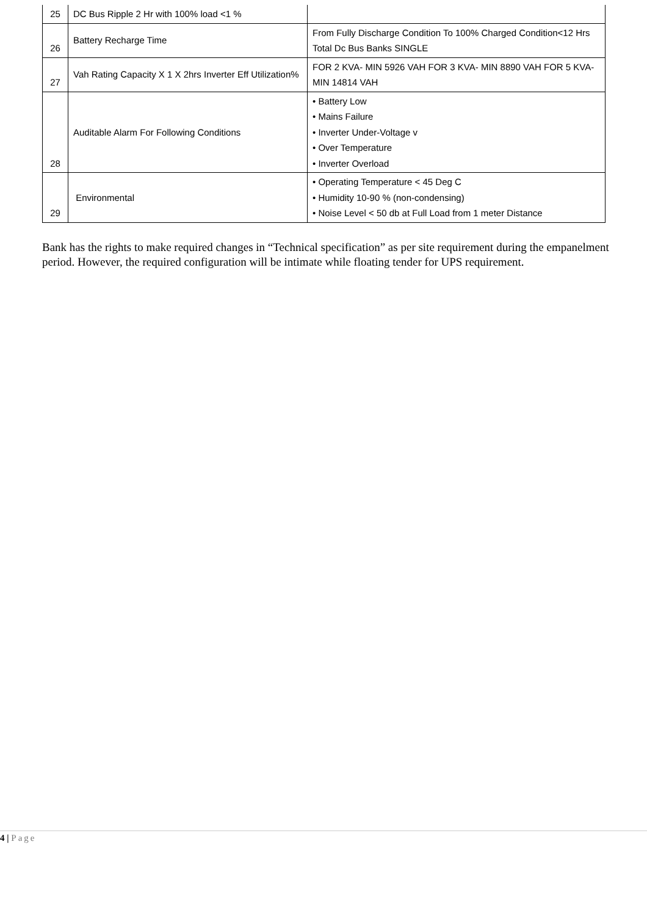| 25 | DC Bus Ripple 2 Hr with 100% load <1 % | |
| 26 | Battery Recharge Time | From Fully Discharge Condition To 100% Charged Condition<12 Hrs Total Dc Bus Banks SINGLE |
| 27 | Vah Rating Capacity X 1 X 2hrs Inverter Eff Utilization% | FOR 2 KVA- MIN 5926 VAH FOR 3 KVA- MIN 8890 VAH FOR 5 KVA- MIN 14814 VAH |
| 28 | Auditable Alarm For Following Conditions | • Battery Low • Mains Failure • Inverter Under-Voltage v • Over Temperature • Inverter Overload |
| 29 | Environmental | • Operating Temperature < 45 Deg C • Humidity 10-90 % (non-condensing) • Noise Level < 50 db at Full Load from 1 meter Distance |
Bank has the rights to make required changes in “Technical specification” as per site requirement during the empanelment period. However, the required configuration will be intimate while floating tender for UPS requirement.
4 | Page